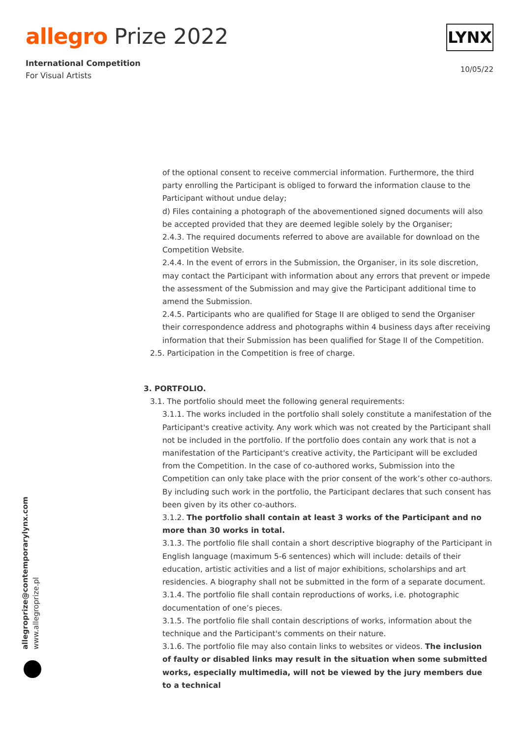allegro Prize 2022
International Competition
For Visual Artists
LYNX
10/05/22
of the optional consent to receive commercial information. Furthermore, the third party enrolling the Participant is obliged to forward the information clause to the Participant without undue delay;
d) Files containing a photograph of the abovementioned signed documents will also be accepted provided that they are deemed legible solely by the Organiser;
2.4.3. The required documents referred to above are available for download on the Competition Website.
2.4.4. In the event of errors in the Submission, the Organiser, in its sole discretion, may contact the Participant with information about any errors that prevent or impede the assessment of the Submission and may give the Participant additional time to amend the Submission.
2.4.5. Participants who are qualified for Stage II are obliged to send the Organiser their correspondence address and photographs within 4 business days after receiving information that their Submission has been qualified for Stage II of the Competition.
2.5. Participation in the Competition is free of charge.
3. PORTFOLIO.
3.1. The portfolio should meet the following general requirements:
3.1.1. The works included in the portfolio shall solely constitute a manifestation of the Participant's creative activity. Any work which was not created by the Participant shall not be included in the portfolio. If the portfolio does contain any work that is not a manifestation of the Participant's creative activity, the Participant will be excluded from the Competition. In the case of co-authored works, Submission into the Competition can only take place with the prior consent of the work’s other co-authors. By including such work in the portfolio, the Participant declares that such consent has been given by its other co-authors.
3.1.2. The portfolio shall contain at least 3 works of the Participant and no more than 30 works in total.
3.1.3. The portfolio file shall contain a short descriptive biography of the Participant in English language (maximum 5-6 sentences) which will include: details of their education, artistic activities and a list of major exhibitions, scholarships and art residencies. A biography shall not be submitted in the form of a separate document.
3.1.4. The portfolio file shall contain reproductions of works, i.e. photographic documentation of one’s pieces.
3.1.5. The portfolio file shall contain descriptions of works, information about the technique and the Participant's comments on their nature.
3.1.6. The portfolio file may also contain links to websites or videos. The inclusion of faulty or disabled links may result in the situation when some submitted works, especially multimedia, will not be viewed by the jury members due to a technical
allegroprize@contemporarylynx.com www.allegroprize.pl